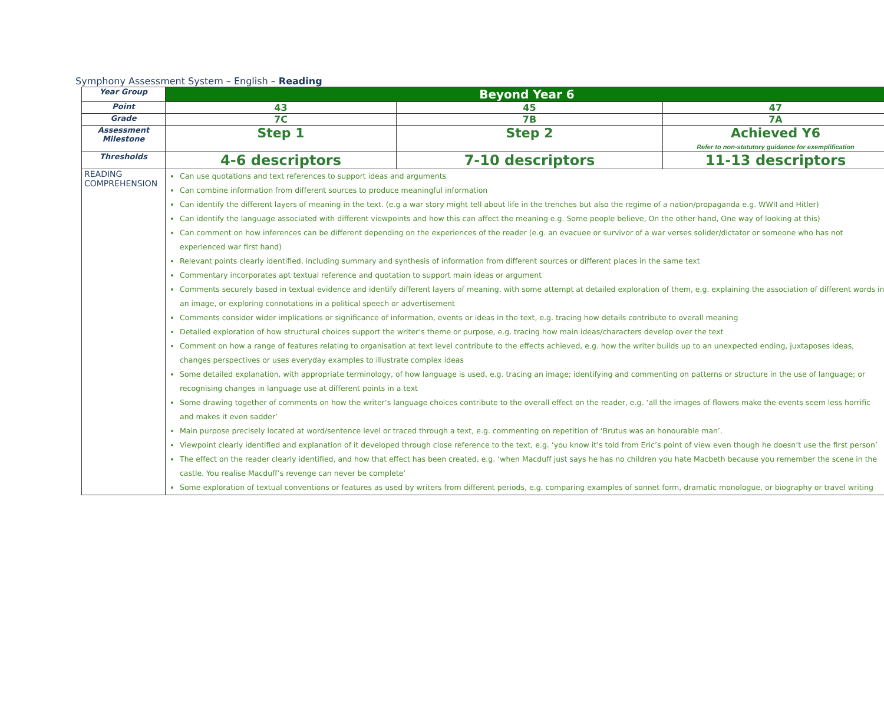Symphony Assessment System – English – Reading
| Year Group | Beyond Year 6 | | |
| Point | 43 | 45 | 47 |
| Grade | 7C | 7B | 7A |
| Assessment Milestone | Step 1 | Step 2 | Achieved Y6 Refer to non-statutory guidance for exemplification |
| Thresholds | 4-6 descriptors | 7-10 descriptors | 11-13 descriptors |
| READING COMPREHENSION | Can use quotations and text references to support ideas and arguments Can combine information from different sources to produce meaningful information Can identify the different layers of meaning in the text. (e.g a war story might tell about life in the trenches but also the regime of a nation/propaganda e.g. WWII and Hitler) Can identify the language associated with different viewpoints and how this can affect the meaning e.g. Some people believe, On the other hand, One way of looking at this) Can comment on how inferences can be different depending on the experiences of the reader (e.g. an evacuee or survivor of a war verses solider/dictator or someone who has not experienced war first hand) Relevant points clearly identified, including summary and synthesis of information from different sources or different places in the same text Commentary incorporates apt textual reference and quotation to support main ideas or argument Comments securely based in textual evidence and identify different layers of meaning, with some attempt at detailed exploration of them, e.g. explaining the association of different words in an image, or exploring connotations in a political speech or advertisement Comments consider wider implications or significance of information, events or ideas in the text, e.g. tracing how details contribute to overall meaning Detailed exploration of how structural choices support the writer’s theme or purpose, e.g. tracing how main ideas/characters develop over the text Comment on how a range of features relating to organisation at text level contribute to the effects achieved, e.g. how the writer builds up to an unexpected ending, juxtaposes ideas, changes perspectives or uses everyday examples to illustrate complex ideas Some detailed explanation, with appropriate terminology, of how language is used, e.g. tracing an image; identifying and commenting on patterns or structure in the use of language; or recognising changes in language use at different points in a text Some drawing together of comments on how the writer’s language choices contribute to the overall effect on the reader, e.g. ‘all the images of flowers make the events seem less horrific and makes it even sadder’ Main purpose precisely located at word/sentence level or traced through a text, e.g. commenting on repetition of ‘Brutus was an honourable man’. Viewpoint clearly identified and explanation of it developed through close reference to the text, e.g. ‘you know it’s told from Eric’s point of view even though he doesn’t use the first person’ The effect on the reader clearly identified, and how that effect has been created, e.g. ‘when Macduff just says he has no children you hate Macbeth because you remember the scene in the castle. You realise Macduff’s revenge can never be complete’ Some exploration of textual conventions or features as used by writers from different periods, e.g. comparing examples of sonnet form, dramatic monologue, or biography or travel writing | | |